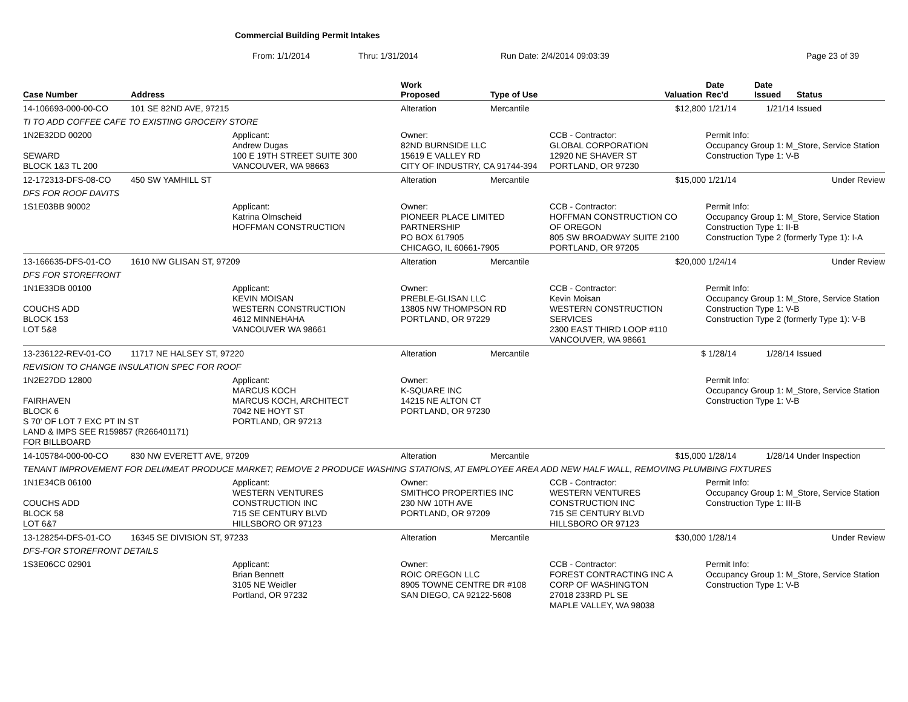Commercial Building Permit Intakes
From: 1/1/2014 Thru: 1/31/2014 Run Date: 2/4/2014 09:03:39 Page 23 of 39
| Case Number | Address | | Work Proposed | Type of Use | | Valuation | Date Rec'd | Date Issued | Status |
| --- | --- | --- | --- | --- | --- | --- | --- | --- | --- |
| 14-106693-000-00-CO | 101 SE 82ND AVE, 97215 | | Alteration | Mercantile | | $12,800 | 1/21/14 | 1/21/14 | Issued |
| TI TO ADD COFFEE CAFE TO EXISTING GROCERY STORE | | | | | | | | | |
| 1N2E32DD 00200 SEWARD BLOCK 1&3 TL 200 | | Applicant: Andrew Dugas 100 E 19TH STREET SUITE 300 VANCOUVER, WA 98663 | Owner: 82ND BURNSIDE LLC 15619 E VALLEY RD CITY OF INDUSTRY, CA 91744-394 | | CCB - Contractor: GLOBAL CORPORATION 12920 NE SHAVER ST PORTLAND, OR 97230 | | Permit Info: Occupancy Group 1: M_Store, Service Station Construction Type 1: V-B | | |
| 12-172313-DFS-08-CO | 450 SW YAMHILL ST | | Alteration | Mercantile | | $15,000 | 1/21/14 | | Under Review |
| DFS FOR ROOF DAVITS | | | | | | | | | |
| 1S1E03BB 90002 | | Applicant: Katrina Olmscheid HOFFMAN CONSTRUCTION | Owner: PIONEER PLACE LIMITED PARTNERSHIP PO BOX 617905 CHICAGO, IL 60661-7905 | | CCB - Contractor: HOFFMAN CONSTRUCTION CO OF OREGON 805 SW BROADWAY SUITE 2100 PORTLAND, OR 97205 | | Permit Info: Occupancy Group 1: M_Store, Service Station Construction Type 1: II-B Construction Type 2 (formerly Type 1): I-A | | |
| 13-166635-DFS-01-CO | 1610 NW GLISAN ST, 97209 | | Alteration | Mercantile | | $20,000 | 1/24/14 | | Under Review |
| DFS FOR STOREFRONT | | | | | | | | | |
| 1N1E33DB 00100 COUCHS ADD BLOCK 153 LOT 5&8 | | Applicant: KEVIN MOISAN WESTERN CONSTRUCTION 4612 MINNEHAHA VANCOUVER WA 98661 | Owner: PREBLE-GLISAN LLC 13805 NW THOMPSON RD PORTLAND, OR 97229 | | CCB - Contractor: Kevin Moisan WESTERN CONSTRUCTION SERVICES 2300 EAST THIRD LOOP #110 VANCOUVER, WA 98661 | | Permit Info: Occupancy Group 1: M_Store, Service Station Construction Type 1: V-B Construction Type 2 (formerly Type 1): V-B | | |
| 13-236122-REV-01-CO | 11717 NE HALSEY ST, 97220 | | Alteration | Mercantile | | $ | 1/28/14 | 1/28/14 | Issued |
| REVISION TO CHANGE INSULATION SPEC FOR ROOF | | | | | | | | | |
| 1N2E27DD 12800 FAIRHAVEN BLOCK 6 S 70' OF LOT 7 EXC PT IN ST LAND & IMPS SEE R159857 (R266401171) FOR BILLBOARD | | Applicant: MARCUS KOCH MARCUS KOCH, ARCHITECT 7042 NE HOYT ST PORTLAND, OR 97213 | Owner: K-SQUARE INC 14215 NE ALTON CT PORTLAND, OR 97230 | | | | Permit Info: Occupancy Group 1: M_Store, Service Station Construction Type 1: V-B | | |
| 14-105784-000-00-CO | 830 NW EVERETT AVE, 97209 | | Alteration | Mercantile | | $15,000 | 1/28/14 | 1/28/14 | Under Inspection |
| TENANT IMPROVEMENT FOR DELI/MEAT PRODUCE MARKET; REMOVE 2 PRODUCE WASHING STATIONS, AT EMPLOYEE AREA ADD NEW HALF WALL, REMOVING PLUMBING FIXTURES | | | | | | | | | |
| 1N1E34CB 06100 COUCHS ADD BLOCK 58 LOT 6&7 | | Applicant: WESTERN VENTURES CONSTRUCTION INC 715 SE CENTURY BLVD HILLSBORO OR 97123 | Owner: SMITHCO PROPERTIES INC 230 NW 10TH AVE PORTLAND, OR 97209 | | CCB - Contractor: WESTERN VENTURES CONSTRUCTION INC 715 SE CENTURY BLVD HILLSBORO OR 97123 | | Permit Info: Occupancy Group 1: M_Store, Service Station Construction Type 1: III-B | | |
| 13-128254-DFS-01-CO | 16345 SE DIVISION ST, 97233 | | Alteration | Mercantile | | $30,000 | 1/28/14 | | Under Review |
| DFS-FOR STOREFRONT DETAILS | | | | | | | | | |
| 1S3E06CC 02901 | | Applicant: Brian Bennett 3105 NE Weidler Portland, OR 97232 | Owner: ROIC OREGON LLC 8905 TOWNE CENTRE DR #108 SAN DIEGO, CA 92122-5608 | | CCB - Contractor: FOREST CONTRACTING INC A CORP OF WASHINGTON 27018 233RD PL SE MAPLE VALLEY, WA 98038 | | Permit Info: Occupancy Group 1: M_Store, Service Station Construction Type 1: V-B | | |